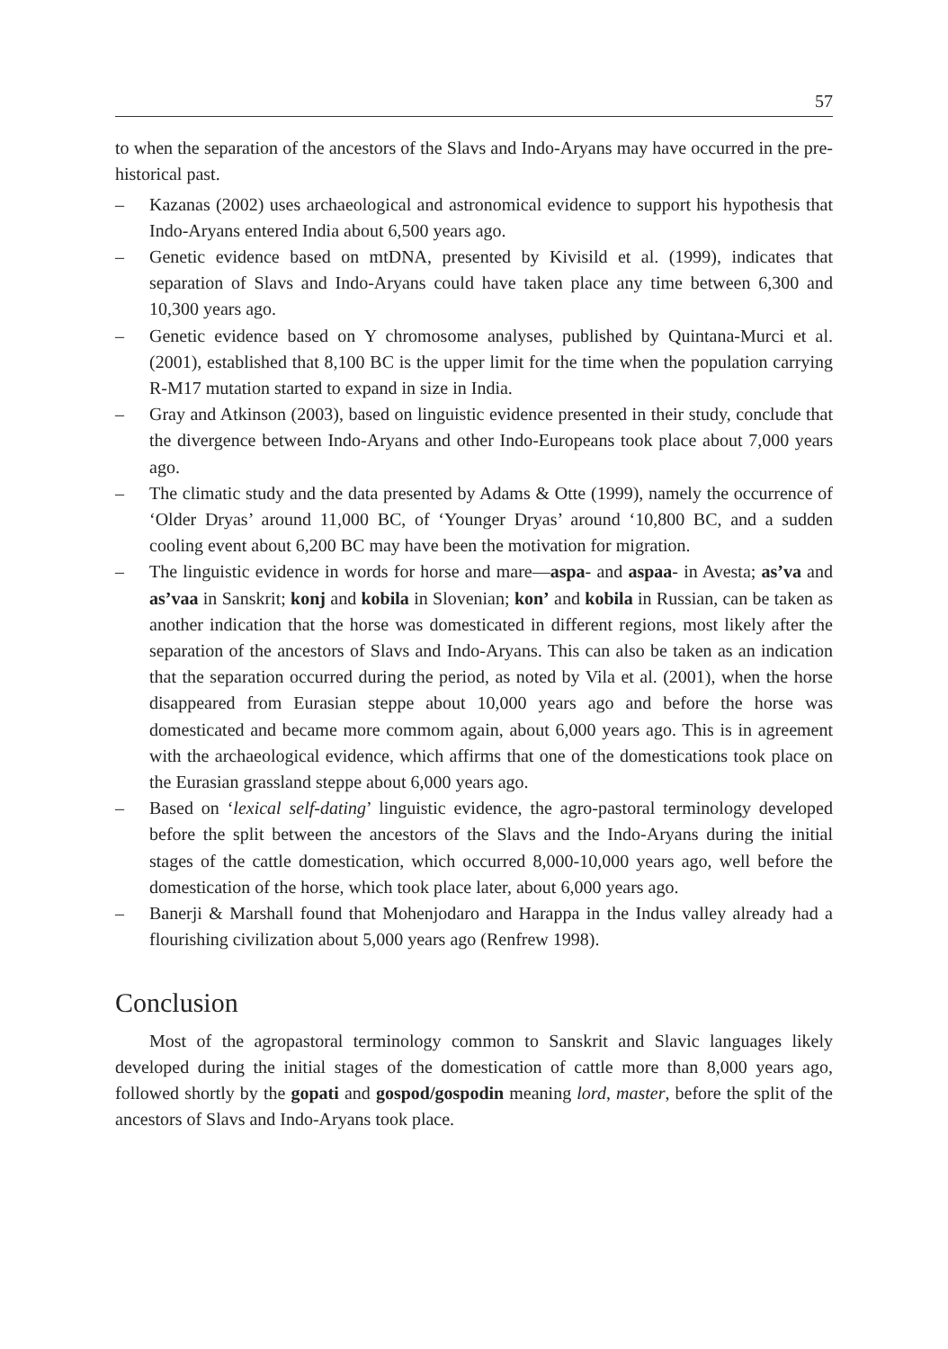57
to when the separation of the ancestors of the Slavs and Indo-Aryans may have occurred in the pre-historical past.
– Kazanas (2002) uses archaeological and astronomical evidence to support his hypothesis that Indo-Aryans entered India about 6,500 years ago.
– Genetic evidence based on mtDNA, presented by Kivisild et al. (1999), indicates that separation of Slavs and Indo-Aryans could have taken place any time between 6,300 and 10,300 years ago.
– Genetic evidence based on Y chromosome analyses, published by Quintana-Murci et al. (2001), established that 8,100 BC is the upper limit for the time when the population carrying R-M17 mutation started to expand in size in India.
– Gray and Atkinson (2003), based on linguistic evidence presented in their study, conclude that the divergence between Indo-Aryans and other Indo-Europeans took place about 7,000 years ago.
– The climatic study and the data presented by Adams & Otte (1999), namely the occurrence of ‘Older Dryas’ around 11,000 BC, of ‘Younger Dryas’ around ‘10,800 BC, and a sudden cooling event about 6,200 BC may have been the motivation for migration.
– The linguistic evidence in words for horse and mare—aspa- and aspaa- in Avesta; as’va and as’vaa in Sanskrit; konj and kobila in Slovenian; kon’ and kobila in Russian, can be taken as another indication that the horse was domesticated in different regions, most likely after the separation of the ancestors of Slavs and Indo-Aryans. This can also be taken as an indication that the separation occurred during the period, as noted by Vila et al. (2001), when the horse disappeared from Eurasian steppe about 10,000 years ago and before the horse was domesticated and became more commom again, about 6,000 years ago. This is in agreement with the archaeological evidence, which affirms that one of the domestications took place on the Eurasian grassland steppe about 6,000 years ago.
– Based on ‘lexical self-dating’ linguistic evidence, the agro-pastoral terminology developed before the split between the ancestors of the Slavs and the Indo-Aryans during the initial stages of the cattle domestication, which occurred 8,000-10,000 years ago, well before the domestication of the horse, which took place later, about 6,000 years ago.
– Banerji & Marshall found that Mohenjodaro and Harappa in the Indus valley already had a flourishing civilization about 5,000 years ago (Renfrew 1998).
Conclusion
Most of the agropastoral terminology common to Sanskrit and Slavic languages likely developed during the initial stages of the domestication of cattle more than 8,000 years ago, followed shortly by the gopati and gospod/gospodin meaning lord, master, before the split of the ancestors of Slavs and Indo-Aryans took place.